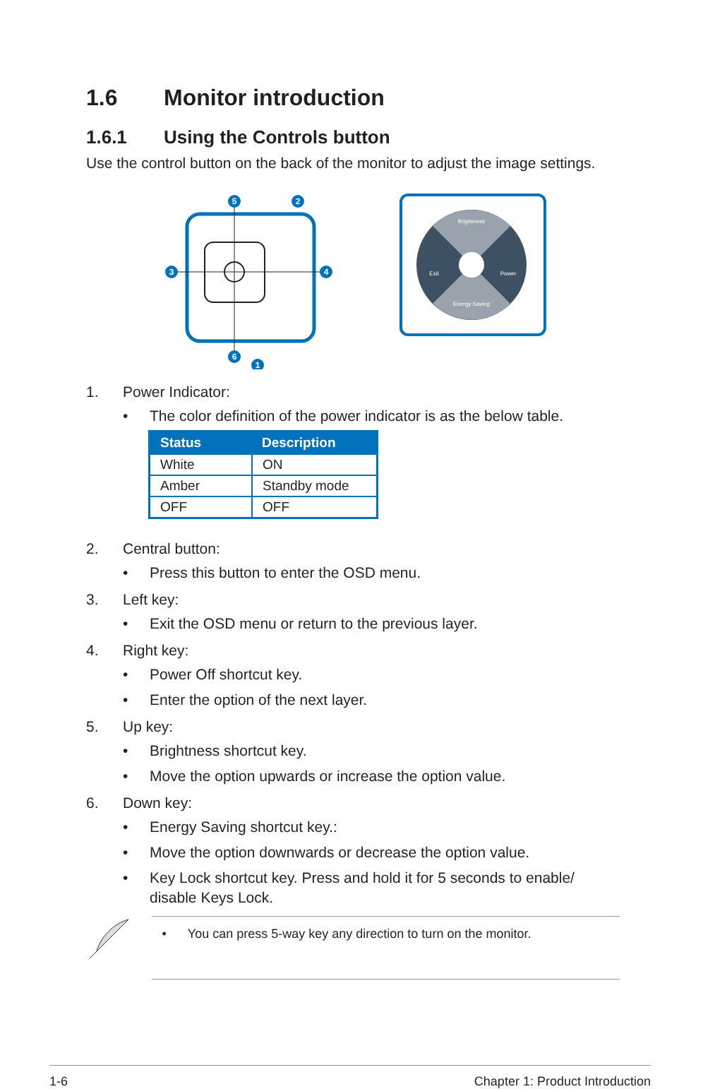1.6 Monitor introduction
1.6.1 Using the Controls button
Use the control button on the back of the monitor to adjust the image settings.
5
2
3
4
6
1
Brightness
Exit
Power
Energy Saving
1. Power Indicator:
• The color definition of the power indicator is as the below table.
| Status | Description |
| --- | --- |
| White | ON |
| Amber | Standby mode |
| OFF | OFF |
2. Central button:
• Press this button to enter the OSD menu.
3. Left key:
• Exit the OSD menu or return to the previous layer.
4. Right key:
• Power Off shortcut key.
• Enter the option of the next layer.
5. Up key:
• Brightness shortcut key.
• Move the option upwards or increase the option value.
6. Down key:
• Energy Saving shortcut key.:
• Move the option downwards or decrease the option value.
• Key Lock shortcut key. Press and hold it for 5 seconds to enable/ disable Keys Lock.
• You can press 5-way key any direction to turn on the monitor.
1-6 Chapter 1: Product Introduction